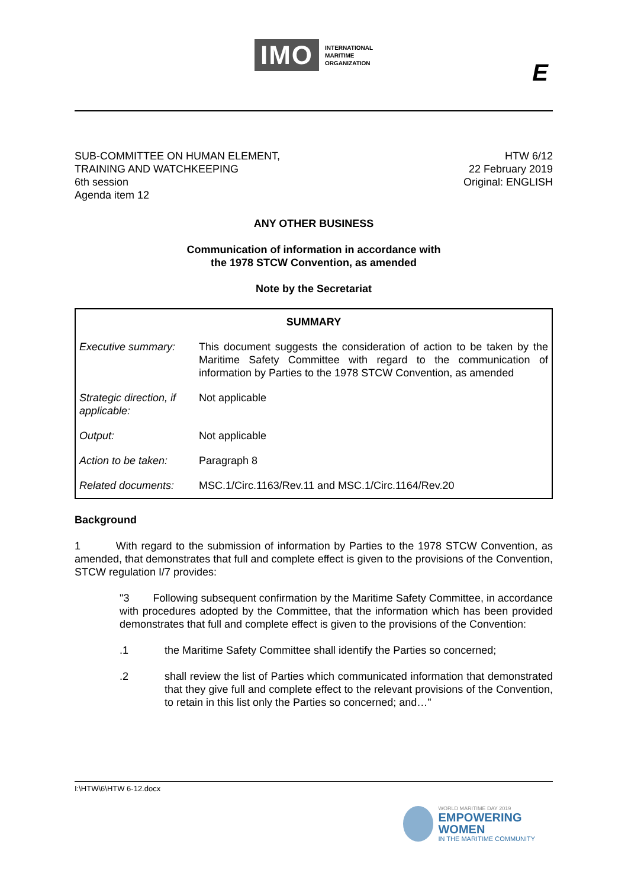IMO
INTERNATIONAL
MARITIME
ORGANIZATION
E
SUB-COMMITTEE ON HUMAN ELEMENT,
TRAINING AND WATCHKEEPING
6th session
Agenda item 12
HTW 6/12
22 February 2019
Original: ENGLISH
ANY OTHER BUSINESS
Communication of information in accordance with
the 1978 STCW Convention, as amended
Note by the Secretariat
| SUMMARY | |
| Executive summary: | This document suggests the consideration of action to be taken by the Maritime Safety Committee with regard to the communication of information by Parties to the 1978 STCW Convention, as amended |
| Strategic direction, if applicable: | Not applicable |
| Output: | Not applicable |
| Action to be taken: | Paragraph 8 |
| Related documents: | MSC.1/Circ.1163/Rev.11 and MSC.1/Circ.1164/Rev.20 |
Background
1 With regard to the submission of information by Parties to the 1978 STCW Convention, as amended, that demonstrates that full and complete effect is given to the provisions of the Convention, STCW regulation I/7 provides:
"3 Following subsequent confirmation by the Maritime Safety Committee, in accordance with procedures adopted by the Committee, that the information which has been provided demonstrates that full and complete effect is given to the provisions of the Convention:
.1 the Maritime Safety Committee shall identify the Parties so concerned;
.2 shall review the list of Parties which communicated information that demonstrated that they give full and complete effect to the relevant provisions of the Convention, to retain in this list only the Parties so concerned; and…"
I:\HTW\6\HTW 6-12.docx
WORLD MARITIME DAY 2019
EMPOWERING WOMEN
IN THE MARITIME COMMUNITY